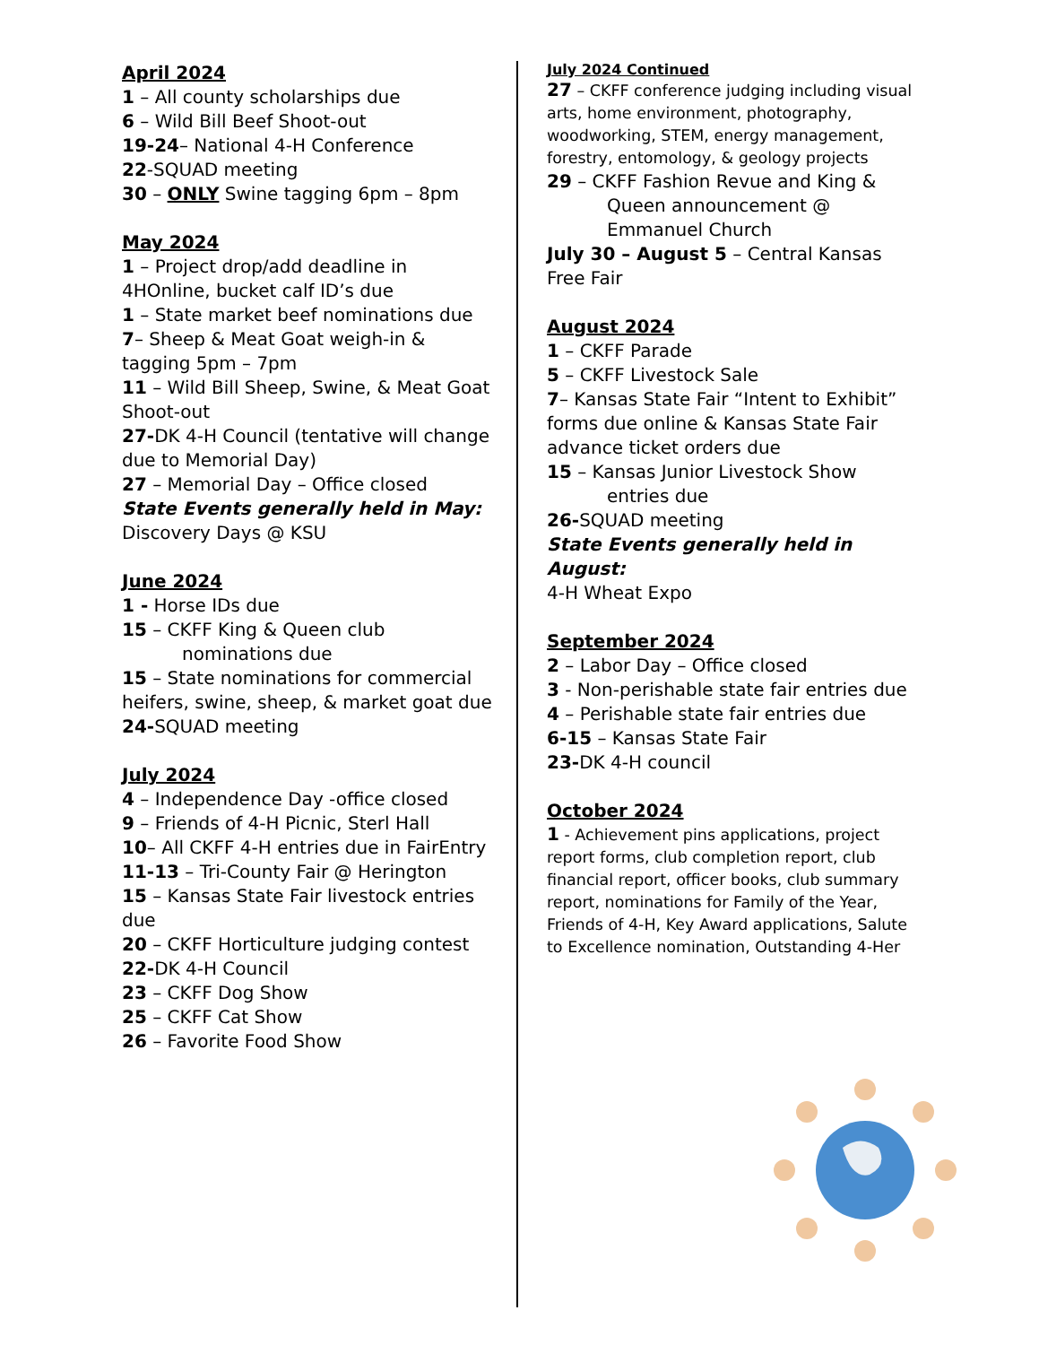April 2024
1 – All county scholarships due
6 – Wild Bill Beef Shoot-out
19-24– National 4-H Conference
22-SQUAD meeting
30 – ONLY Swine tagging 6pm – 8pm
May 2024
1 – Project drop/add deadline in 4HOnline, bucket calf ID’s due
1 – State market beef nominations due
7– Sheep & Meat Goat weigh-in & tagging 5pm – 7pm
11 – Wild Bill Sheep, Swine, & Meat Goat Shoot-out
27-DK 4-H Council (tentative will change due to Memorial Day)
27 – Memorial Day – Office closed
State Events generally held in May:
Discovery Days @ KSU
June 2024
1 - Horse IDs due
15 – CKFF King & Queen club
nominations due
15 – State nominations for commercial heifers, swine, sheep, & market goat due
24-SQUAD meeting
July 2024
4 – Independence Day -office closed
9 – Friends of 4-H Picnic, Sterl Hall
10– All CKFF 4-H entries due in FairEntry
11-13 – Tri-County Fair @ Herington
15 – Kansas State Fair livestock entries due
20 – CKFF Horticulture judging contest
22-DK 4-H Council
23 – CKFF Dog Show
25 – CKFF Cat Show
26 – Favorite Food Show
July 2024 Continued
27 – CKFF conference judging including visual arts, home environment, photography, woodworking, STEM, energy management, forestry, entomology, & geology projects
29 – CKFF Fashion Revue and King &
Queen announcement @ Emmanuel Church
July 30 – August 5 – Central Kansas Free Fair
August 2024
1 – CKFF Parade
5 – CKFF Livestock Sale
7– Kansas State Fair “Intent to Exhibit” forms due online & Kansas State Fair advance ticket orders due
15 – Kansas Junior Livestock Show
entries due
26-SQUAD meeting
State Events generally held in August:
4-H Wheat Expo
September 2024
2 – Labor Day – Office closed
3 - Non-perishable state fair entries due
4 – Perishable state fair entries due
6-15 – Kansas State Fair
23-DK 4-H council
October 2024
1 - Achievement pins applications, project report forms, club completion report, club financial report, officer books, club summary report, nominations for Family of the Year, Friends of 4-H, Key Award applications, Salute to Excellence nomination, Outstanding 4-Her